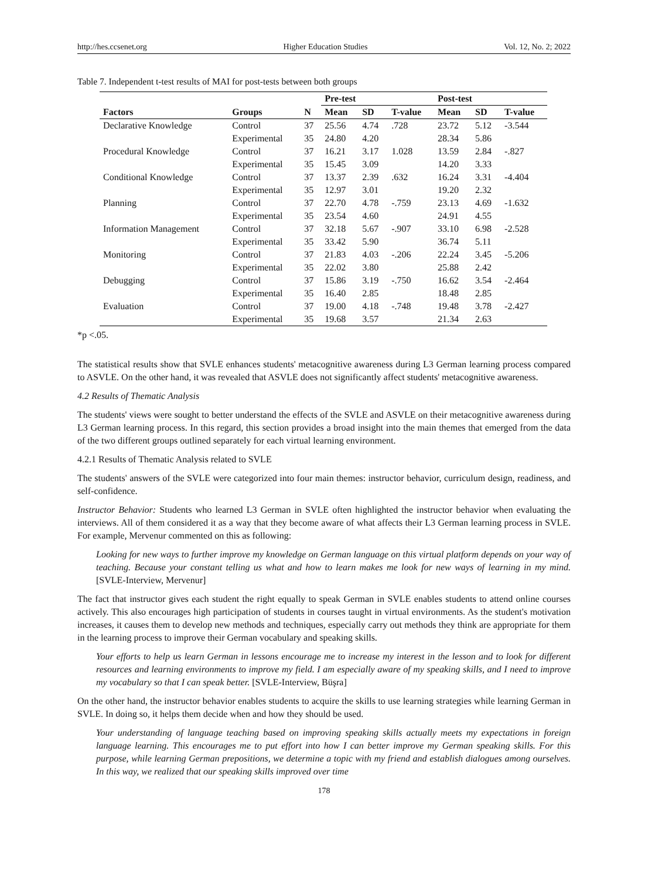http://hes.ccsenet.org Higher Education Studies Vol. 12, No. 2; 2022
Table 7. Independent t-test results of MAI for post-tests between both groups
| | | | Pre-test | | | Post-test | | |
| --- | --- | --- | --- | --- | --- | --- | --- | --- |
| Factors | Groups | N | Mean | SD | T-value | Mean | SD | T-value |
| Declarative Knowledge | Control | 37 | 25.56 | 4.74 | .728 | 23.72 | 5.12 | -3.544 |
| | Experimental | 35 | 24.80 | 4.20 | | 28.34 | 5.86 | |
| Procedural Knowledge | Control | 37 | 16.21 | 3.17 | 1.028 | 13.59 | 2.84 | -.827 |
| | Experimental | 35 | 15.45 | 3.09 | | 14.20 | 3.33 | |
| Conditional Knowledge | Control | 37 | 13.37 | 2.39 | .632 | 16.24 | 3.31 | -4.404 |
| | Experimental | 35 | 12.97 | 3.01 | | 19.20 | 2.32 | |
| Planning | Control | 37 | 22.70 | 4.78 | -.759 | 23.13 | 4.69 | -1.632 |
| | Experimental | 35 | 23.54 | 4.60 | | 24.91 | 4.55 | |
| Information Management | Control | 37 | 32.18 | 5.67 | -.907 | 33.10 | 6.98 | -2.528 |
| | Experimental | 35 | 33.42 | 5.90 | | 36.74 | 5.11 | |
| Monitoring | Control | 37 | 21.83 | 4.03 | -.206 | 22.24 | 3.45 | -5.206 |
| | Experimental | 35 | 22.02 | 3.80 | | 25.88 | 2.42 | |
| Debugging | Control | 37 | 15.86 | 3.19 | -.750 | 16.62 | 3.54 | -2.464 |
| | Experimental | 35 | 16.40 | 2.85 | | 18.48 | 2.85 | |
| Evaluation | Control | 37 | 19.00 | 4.18 | -.748 | 19.48 | 3.78 | -2.427 |
| | Experimental | 35 | 19.68 | 3.57 | | 21.34 | 2.63 | |
*p <.05.
The statistical results show that SVLE enhances students' metacognitive awareness during L3 German learning process compared to ASVLE. On the other hand, it was revealed that ASVLE does not significantly affect students' metacognitive awareness.
4.2 Results of Thematic Analysis
The students' views were sought to better understand the effects of the SVLE and ASVLE on their metacognitive awareness during L3 German learning process. In this regard, this section provides a broad insight into the main themes that emerged from the data of the two different groups outlined separately for each virtual learning environment.
4.2.1 Results of Thematic Analysis related to SVLE
The students' answers of the SVLE were categorized into four main themes: instructor behavior, curriculum design, readiness, and self-confidence.
Instructor Behavior: Students who learned L3 German in SVLE often highlighted the instructor behavior when evaluating the interviews. All of them considered it as a way that they become aware of what affects their L3 German learning process in SVLE. For example, Mervenur commented on this as following:
Looking for new ways to further improve my knowledge on German language on this virtual platform depends on your way of teaching. Because your constant telling us what and how to learn makes me look for new ways of learning in my mind. [SVLE-Interview, Mervenur]
The fact that instructor gives each student the right equally to speak German in SVLE enables students to attend online courses actively. This also encourages high participation of students in courses taught in virtual environments. As the student's motivation increases, it causes them to develop new methods and techniques, especially carry out methods they think are appropriate for them in the learning process to improve their German vocabulary and speaking skills.
Your efforts to help us learn German in lessons encourage me to increase my interest in the lesson and to look for different resources and learning environments to improve my field. I am especially aware of my speaking skills, and I need to improve my vocabulary so that I can speak better. [SVLE-Interview, Büşra]
On the other hand, the instructor behavior enables students to acquire the skills to use learning strategies while learning German in SVLE. In doing so, it helps them decide when and how they should be used.
Your understanding of language teaching based on improving speaking skills actually meets my expectations in foreign language learning. This encourages me to put effort into how I can better improve my German speaking skills. For this purpose, while learning German prepositions, we determine a topic with my friend and establish dialogues among ourselves. In this way, we realized that our speaking skills improved over time
178